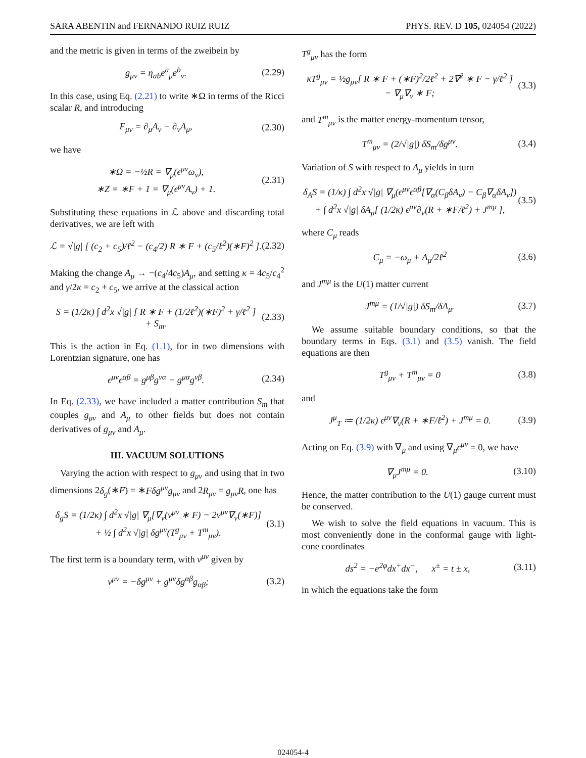SARA ABENTIN and FERNANDO RUIZ RUIZ PHYS. REV. D 105, 024054 (2022)
and the metric is given in terms of the zweibein by
g<sub>μν</sub> = η<sub>ab</sub>e<sup>a</sup><sub>μ</sub>e<sup>b</sup><sub>ν</sub>. (2.29)
In this case, using Eq. (2.21) to write ∗Ω in terms of the Ricci scalar R, and introducing
F<sub>μν</sub> = ∂<sub>μ</sub>A<sub>ν</sub> − ∂<sub>ν</sub>A<sub>μ</sub>, (2.30)
we have
∗Ω = −½R = ∇<sub>μ</sub>(ϵ<sup>μν</sup>ω<sub>ν</sub>),
∗Z = ∗F + 1 = ∇<sub>μ</sub>(ϵ<sup>μν</sup>A<sub>ν</sub>) + 1. (2.31)
Substituting these equations in ℒ above and discarding total derivatives, we are left with
ℒ = √|g| [ (c<sub>2</sub> + c<sub>5</sub>)/ℓ<sup>2</sup> − (c<sub>4</sub>/2) R ∗ F + (c<sub>5</sub>/ℓ<sup>2</sup>)(∗F)<sup>2</sup> ]. (2.32)
Making the change A<sub>μ</sub> → −(c<sub>4</sub>/4c<sub>5</sub>)A<sub>μ</sub>, and setting κ = 4c<sub>5</sub>/c<sub>4</sub><sup>2</sup> and γ/2κ = c<sub>2</sub> + c<sub>5</sub>, we arrive at the classical action
S = (1/2κ) ∫ d<sup>2</sup>x √|g| [ R ∗ F + (1/2ℓ<sup>2</sup>)(∗F)<sup>2</sup> + γ/ℓ<sup>2</sup> ]
+ S<sub>m</sub>. (2.33)
This is the action in Eq. (1.1), for in two dimensions with Lorentzian signature, one has
ϵ<sup>μν</sup>ϵ<sup>αβ</sup> = g<sup>μβ</sup>g<sup>να</sup> − g<sup>μα</sup>g<sup>νβ</sup>. (2.34)
In Eq. (2.33), we have included a matter contribution S<sub>m</sub> that couples g<sub>μν</sub> and A<sub>μ</sub> to other fields but does not contain derivatives of g<sub>μν</sub> and A<sub>μ</sub>.
III. VACUUM SOLUTIONS
Varying the action with respect to g<sub>μν</sub> and using that in two dimensions 2δ<sub>g</sub>(∗F) = ∗Fδg<sup>μν</sup>g<sub>μν</sub> and 2R<sub>μν</sub> = g<sub>μν</sub>R, one has
δ<sub>g</sub>S = (1/2κ) ∫ d<sup>2</sup>x √|g| ∇<sub>μ</sub>[∇<sub>ν</sub>(v<sup>μν</sup> ∗ F) − 2v<sup>μν</sup>∇<sub>ν</sub>(∗F)]
+ ½ ∫ d<sup>2</sup>x √|g| δg<sup>μν</sup>(T<sup>g</sup><sub>μν</sub> + T<sup>m</sup><sub>μν</sub>). (3.1)
The first term is a boundary term, with v<sup>μν</sup> given by
v<sup>μν</sup> = −δg<sup>μν</sup> + g<sup>μν</sup>δg<sup>αβ</sup>g<sub>αβ</sub>; (3.2)
T<sup>g</sup><sub>μν</sub> has the form
κT<sup>g</sup><sub>μν</sub> = ½g<sub>μν</sub>[ R ∗ F + (∗F)<sup>2</sup>/2ℓ<sup>2</sup> + 2∇<sup>2</sup> ∗ F − γ/ℓ<sup>2</sup> ]
− ∇<sub>μ</sub>∇<sub>ν</sub> ∗ F; (3.3)
and T<sup>m</sup><sub>μν</sub> is the matter energy-momentum tensor,
T<sup>m</sup><sub>μν</sub> = (2/√|g|) δS<sub>m</sub>/δg<sup>μν</sup>. (3.4)
Variation of S with respect to A<sub>μ</sub> yields in turn
δ<sub>A</sub>S = (1/κ) ∫ d<sup>2</sup>x √|g| ∇<sub>μ</sub>(ϵ<sup>μν</sup>ϵ<sup>αβ</sup>[∇<sub>α</sub>(C<sub>β</sub>δA<sub>ν</sub>) − C<sub>β</sub>∇<sub>α</sub>δA<sub>ν</sub>])
+ ∫ d<sup>2</sup>x √|g| δA<sub>μ</sub>[ (1/2κ) ϵ<sup>μν</sup>∂<sub>ν</sub>(R + ∗F/ℓ<sup>2</sup>) + J<sup>mμ</sup> ], (3.5)
where C<sub>μ</sub> reads
C<sub>μ</sub> = −ω<sub>μ</sub> + A<sub>μ</sub>/2ℓ<sup>2</sup> (3.6)
and J<sup>mμ</sup> is the U(1) matter current
J<sup>mμ</sup> = (1/√|g|) δS<sub>m</sub>/δA<sub>μ</sub>. (3.7)
We assume suitable boundary conditions, so that the boundary terms in Eqs. (3.1) and (3.5) vanish. The field equations are then
T<sup>g</sup><sub>μν</sub> + T<sup>m</sup><sub>μν</sub> = 0 (3.8)
and
J<sup>μ</sup><sub>T</sub> ≔ (1/2κ) ϵ<sup>μν</sup>∇<sub>ν</sub>(R + ∗F/ℓ<sup>2</sup>) + J<sup>mμ</sup> = 0. (3.9)
Acting on Eq. (3.9) with ∇<sub>μ</sub> and using ∇<sub>μ</sub>ϵ<sup>μν</sup> = 0, we have
∇<sub>μ</sub>J<sup>mμ</sup> = 0. (3.10)
Hence, the matter contribution to the U(1) gauge current must be conserved.
We wish to solve the field equations in vacuum. This is most conveniently done in the conformal gauge with light-cone coordinates
ds<sup>2</sup> = −e<sup>2φ</sup>dx<sup>+</sup>dx<sup>−</sup>, x<sup>±</sup> = t ± x, (3.11)
in which the equations take the form
024054-4